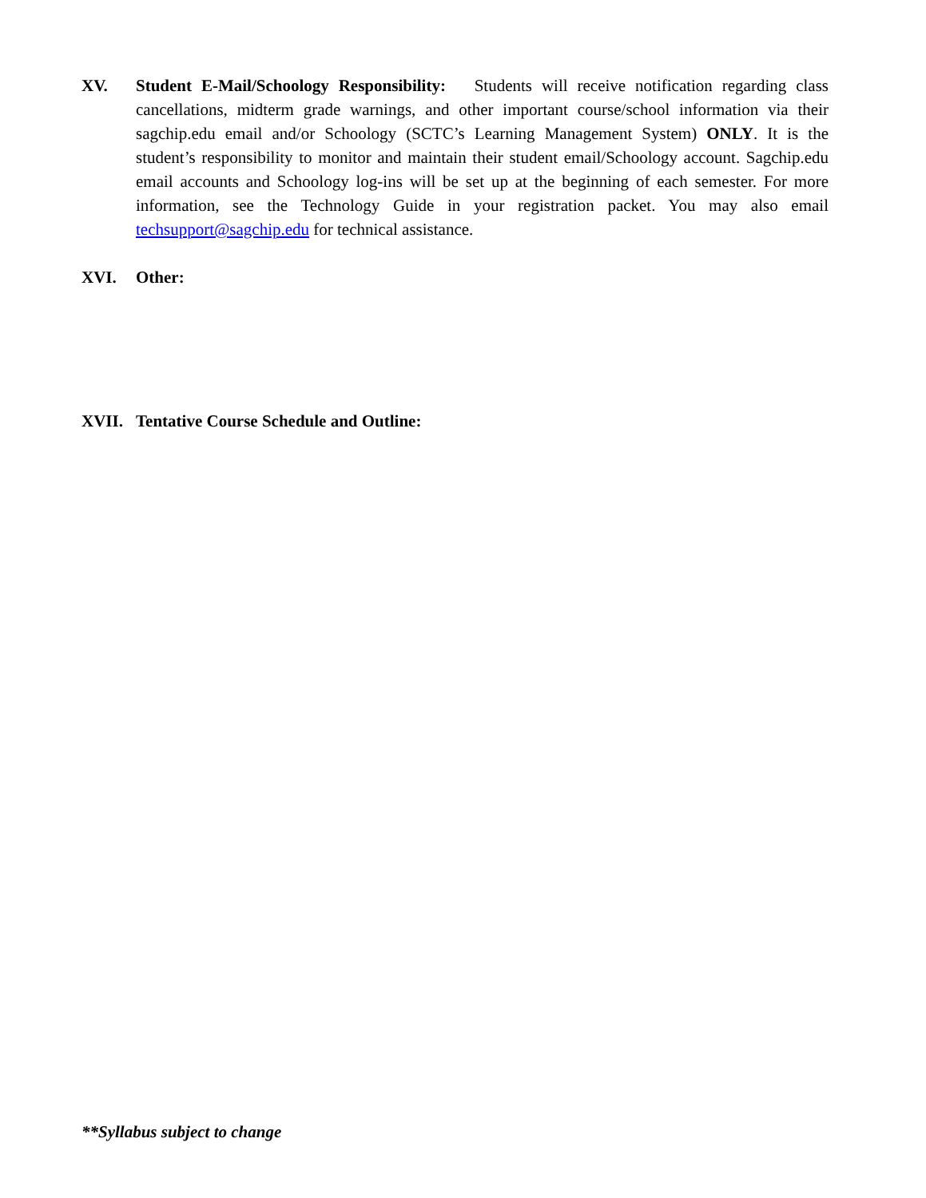XV. Student E-Mail/Schoology Responsibility: Students will receive notification regarding class cancellations, midterm grade warnings, and other important course/school information via their sagchip.edu email and/or Schoology (SCTC’s Learning Management System) ONLY. It is the student’s responsibility to monitor and maintain their student email/Schoology account. Sagchip.edu email accounts and Schoology log-ins will be set up at the beginning of each semester. For more information, see the Technology Guide in your registration packet. You may also email techsupport@sagchip.edu for technical assistance.
XVI. Other:
XVII. Tentative Course Schedule and Outline:
**Syllabus subject to change